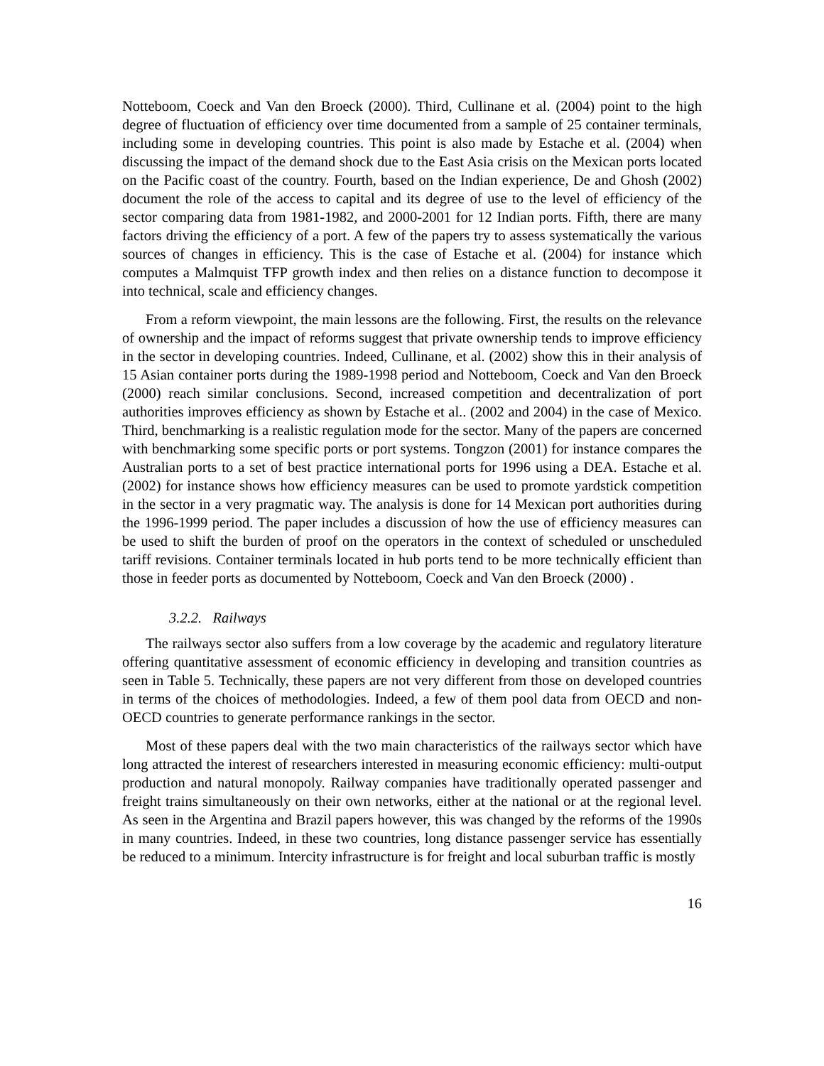Notteboom, Coeck and Van den Broeck (2000). Third, Cullinane et al. (2004) point to the high degree of fluctuation of efficiency over time documented from a sample of 25 container terminals, including some in developing countries. This point is also made by Estache et al. (2004) when discussing the impact of the demand shock due to the East Asia crisis on the Mexican ports located on the Pacific coast of the country. Fourth, based on the Indian experience, De and Ghosh (2002) document the role of the access to capital and its degree of use to the level of efficiency of the sector comparing data from 1981-1982, and 2000-2001 for 12 Indian ports. Fifth, there are many factors driving the efficiency of a port. A few of the papers try to assess systematically the various sources of changes in efficiency. This is the case of Estache et al. (2004) for instance which computes a Malmquist TFP growth index and then relies on a distance function to decompose it into technical, scale and efficiency changes.
From a reform viewpoint, the main lessons are the following. First, the results on the relevance of ownership and the impact of reforms suggest that private ownership tends to improve efficiency in the sector in developing countries. Indeed, Cullinane, et al. (2002) show this in their analysis of 15 Asian container ports during the 1989-1998 period and Notteboom, Coeck and Van den Broeck (2000) reach similar conclusions. Second, increased competition and decentralization of port authorities improves efficiency as shown by Estache et al.. (2002 and 2004) in the case of Mexico. Third, benchmarking is a realistic regulation mode for the sector. Many of the papers are concerned with benchmarking some specific ports or port systems. Tongzon (2001) for instance compares the Australian ports to a set of best practice international ports for 1996 using a DEA. Estache et al. (2002) for instance shows how efficiency measures can be used to promote yardstick competition in the sector in a very pragmatic way. The analysis is done for 14 Mexican port authorities during the 1996-1999 period. The paper includes a discussion of how the use of efficiency measures can be used to shift the burden of proof on the operators in the context of scheduled or unscheduled tariff revisions. Container terminals located in hub ports tend to be more technically efficient than those in feeder ports as documented by Notteboom, Coeck and Van den Broeck (2000) .
3.2.2. Railways
The railways sector also suffers from a low coverage by the academic and regulatory literature offering quantitative assessment of economic efficiency in developing and transition countries as seen in Table 5. Technically, these papers are not very different from those on developed countries in terms of the choices of methodologies. Indeed, a few of them pool data from OECD and non-OECD countries to generate performance rankings in the sector.
Most of these papers deal with the two main characteristics of the railways sector which have long attracted the interest of researchers interested in measuring economic efficiency: multi-output production and natural monopoly. Railway companies have traditionally operated passenger and freight trains simultaneously on their own networks, either at the national or at the regional level. As seen in the Argentina and Brazil papers however, this was changed by the reforms of the 1990s in many countries. Indeed, in these two countries, long distance passenger service has essentially be reduced to a minimum. Intercity infrastructure is for freight and local suburban traffic is mostly
16